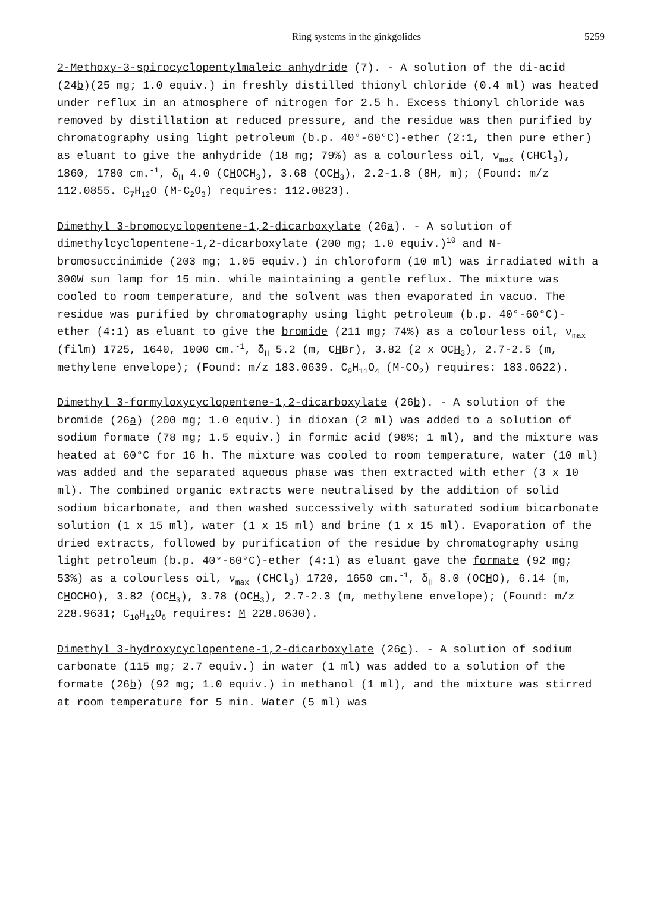Ring systems in the ginkgolides 5259
2-Methoxy-3-spirocyclopentylmaleic anhydride (7). - A solution of the di-acid (24b)(25 mg; 1.0 equiv.) in freshly distilled thionyl chloride (0.4 ml) was heated under reflux in an atmosphere of nitrogen for 2.5 h. Excess thionyl chloride was removed by distillation at reduced pressure, and the residue was then purified by chromatography using light petroleum (b.p. 40°-60°C)-ether (2:1, then pure ether) as eluant to give the anhydride (18 mg; 79%) as a colourless oil, ν<sub>max</sub> (CHCl<sub>3</sub>), 1860, 1780 cm.<sup>-1</sup>, δ<sub>H</sub> 4.0 (CHOCH<sub>3</sub>), 3.68 (OCH<sub>3</sub>), 2.2-1.8 (8H, m); (Found: m/z 112.0855. C<sub>7</sub>H<sub>12</sub>O (M-C<sub>2</sub>O<sub>3</sub>) requires: 112.0823).
Dimethyl 3-bromocyclopentene-1,2-dicarboxylate (26a). - A solution of dimethylcyclopentene-1,2-dicarboxylate (200 mg; 1.0 equiv.)<sup>10</sup> and N-bromosuccinimide (203 mg; 1.05 equiv.) in chloroform (10 ml) was irradiated with a 300W sun lamp for 15 min. while maintaining a gentle reflux. The mixture was cooled to room temperature, and the solvent was then evaporated in vacuo. The residue was purified by chromatography using light petroleum (b.p. 40°-60°C)- ether (4:1) as eluant to give the bromide (211 mg; 74%) as a colourless oil, ν<sub>max</sub> (film) 1725, 1640, 1000 cm.<sup>-1</sup>, δ<sub>H</sub> 5.2 (m, CHBr), 3.82 (2 x OCH<sub>3</sub>), 2.7-2.5 (m, methylene envelope); (Found: m/z 183.0639. C<sub>9</sub>H<sub>11</sub>O<sub>4</sub> (M-CO<sub>2</sub>) requires: 183.0622).
Dimethyl 3-formyloxycyclopentene-1,2-dicarboxylate (26b). - A solution of the bromide (26a) (200 mg; 1.0 equiv.) in dioxan (2 ml) was added to a solution of sodium formate (78 mg; 1.5 equiv.) in formic acid (98%; 1 ml), and the mixture was heated at 60°C for 16 h. The mixture was cooled to room temperature, water (10 ml) was added and the separated aqueous phase was then extracted with ether (3 x 10 ml). The combined organic extracts were neutralised by the addition of solid sodium bicarbonate, and then washed successively with saturated sodium bicarbonate solution (1 x 15 ml), water (1 x 15 ml) and brine (1 x 15 ml). Evaporation of the dried extracts, followed by purification of the residue by chromatography using light petroleum (b.p. 40°-60°C)-ether (4:1) as eluant gave the formate (92 mg; 53%) as a colourless oil, ν<sub>max</sub> (CHCl<sub>3</sub>) 1720, 1650 cm.<sup>-1</sup>, δ<sub>H</sub> 8.0 (OCHO), 6.14 (m, CHOCHO), 3.82 (OCH<sub>3</sub>), 3.78 (OCH<sub>3</sub>), 2.7-2.3 (m, methylene envelope); (Found: m/z 228.9631; C<sub>10</sub>H<sub>12</sub>O<sub>6</sub> requires: M 228.0630).
Dimethyl 3-hydroxycyclopentene-1,2-dicarboxylate (26c). - A solution of sodium carbonate (115 mg; 2.7 equiv.) in water (1 ml) was added to a solution of the formate (26b) (92 mg; 1.0 equiv.) in methanol (1 ml), and the mixture was stirred at room temperature for 5 min. Water (5 ml) was